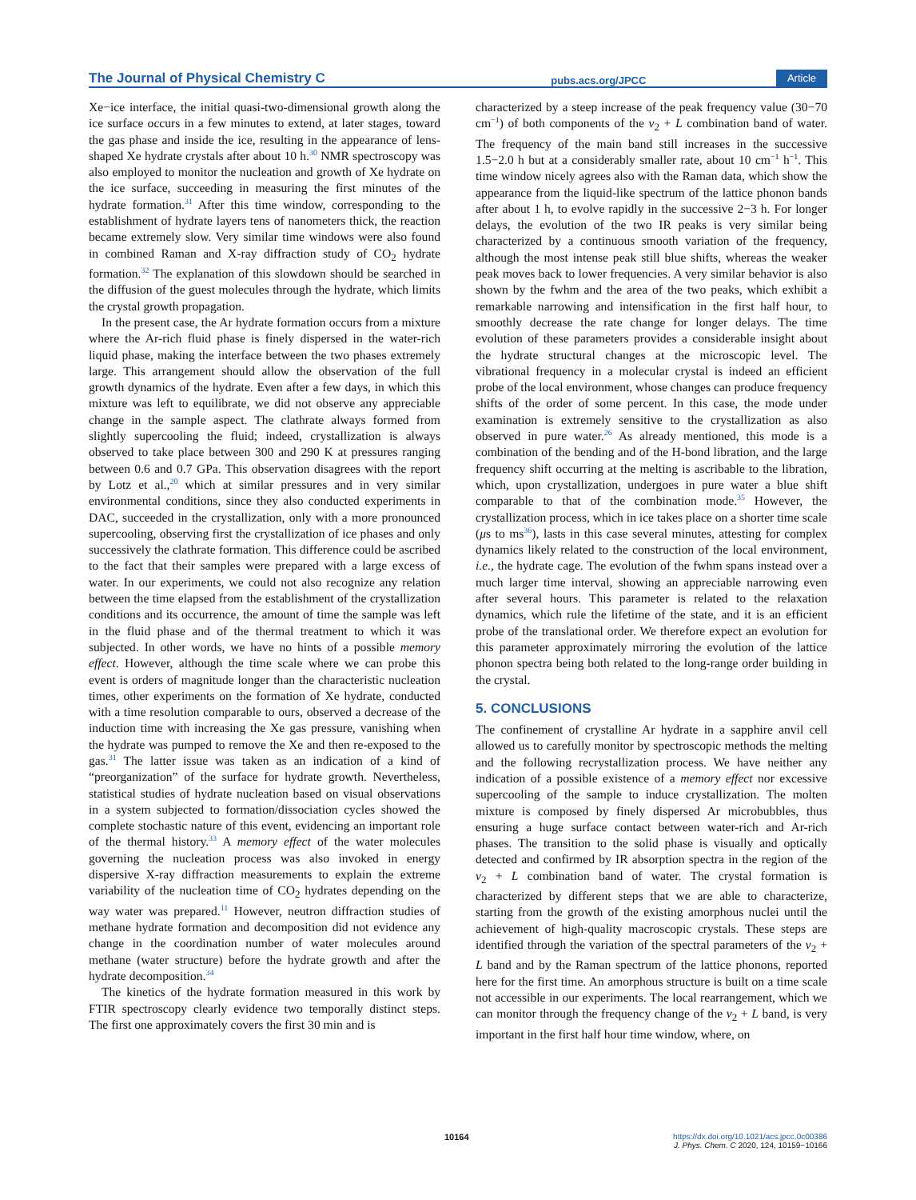The Journal of Physical Chemistry C pubs.acs.org/JPCC Article
Xe−ice interface, the initial quasi-two-dimensional growth along the ice surface occurs in a few minutes to extend, at later stages, toward the gas phase and inside the ice, resulting in the appearance of lens-shaped Xe hydrate crystals after about 10 h.<sup>30</sup> NMR spectroscopy was also employed to monitor the nucleation and growth of Xe hydrate on the ice surface, succeeding in measuring the first minutes of the hydrate formation.<sup>31</sup> After this time window, corresponding to the establishment of hydrate layers tens of nanometers thick, the reaction became extremely slow. Very similar time windows were also found in combined Raman and X-ray diffraction study of CO<sub>2</sub> hydrate formation.<sup>32</sup> The explanation of this slowdown should be searched in the diffusion of the guest molecules through the hydrate, which limits the crystal growth propagation.
In the present case, the Ar hydrate formation occurs from a mixture where the Ar-rich fluid phase is finely dispersed in the water-rich liquid phase, making the interface between the two phases extremely large. This arrangement should allow the observation of the full growth dynamics of the hydrate. Even after a few days, in which this mixture was left to equilibrate, we did not observe any appreciable change in the sample aspect. The clathrate always formed from slightly supercooling the fluid; indeed, crystallization is always observed to take place between 300 and 290 K at pressures ranging between 0.6 and 0.7 GPa. This observation disagrees with the report by Lotz et al.,<sup>20</sup> which at similar pressures and in very similar environmental conditions, since they also conducted experiments in DAC, succeeded in the crystallization, only with a more pronounced supercooling, observing first the crystallization of ice phases and only successively the clathrate formation. This difference could be ascribed to the fact that their samples were prepared with a large excess of water. In our experiments, we could not also recognize any relation between the time elapsed from the establishment of the crystallization conditions and its occurrence, the amount of time the sample was left in the fluid phase and of the thermal treatment to which it was subjected. In other words, we have no hints of a possible memory effect. However, although the time scale where we can probe this event is orders of magnitude longer than the characteristic nucleation times, other experiments on the formation of Xe hydrate, conducted with a time resolution comparable to ours, observed a decrease of the induction time with increasing the Xe gas pressure, vanishing when the hydrate was pumped to remove the Xe and then re-exposed to the gas.<sup>31</sup> The latter issue was taken as an indication of a kind of “preorganization” of the surface for hydrate growth. Nevertheless, statistical studies of hydrate nucleation based on visual observations in a system subjected to formation/dissociation cycles showed the complete stochastic nature of this event, evidencing an important role of the thermal history.<sup>33</sup> A memory effect of the water molecules governing the nucleation process was also invoked in energy dispersive X-ray diffraction measurements to explain the extreme variability of the nucleation time of CO<sub>2</sub> hydrates depending on the way water was prepared.<sup>11</sup> However, neutron diffraction studies of methane hydrate formation and decomposition did not evidence any change in the coordination number of water molecules around methane (water structure) before the hydrate growth and after the hydrate decomposition.<sup>34</sup>
The kinetics of the hydrate formation measured in this work by FTIR spectroscopy clearly evidence two temporally distinct steps. The first one approximately covers the first 30 min and is
characterized by a steep increase of the peak frequency value (30−70 cm<sup>−1</sup>) of both components of the ν<sub>2</sub> + L combination band of water. The frequency of the main band still increases in the successive 1.5−2.0 h but at a considerably smaller rate, about 10 cm<sup>−1</sup> h<sup>−1</sup>. This time window nicely agrees also with the Raman data, which show the appearance from the liquid-like spectrum of the lattice phonon bands after about 1 h, to evolve rapidly in the successive 2−3 h. For longer delays, the evolution of the two IR peaks is very similar being characterized by a continuous smooth variation of the frequency, although the most intense peak still blue shifts, whereas the weaker peak moves back to lower frequencies. A very similar behavior is also shown by the fwhm and the area of the two peaks, which exhibit a remarkable narrowing and intensification in the first half hour, to smoothly decrease the rate change for longer delays. The time evolution of these parameters provides a considerable insight about the hydrate structural changes at the microscopic level. The vibrational frequency in a molecular crystal is indeed an efficient probe of the local environment, whose changes can produce frequency shifts of the order of some percent. In this case, the mode under examination is extremely sensitive to the crystallization as also observed in pure water.<sup>26</sup> As already mentioned, this mode is a combination of the bending and of the H-bond libration, and the large frequency shift occurring at the melting is ascribable to the libration, which, upon crystallization, undergoes in pure water a blue shift comparable to that of the combination mode.<sup>35</sup> However, the crystallization process, which in ice takes place on a shorter time scale (μs to ms<sup>36</sup>), lasts in this case several minutes, attesting for complex dynamics likely related to the construction of the local environment, i.e., the hydrate cage. The evolution of the fwhm spans instead over a much larger time interval, showing an appreciable narrowing even after several hours. This parameter is related to the relaxation dynamics, which rule the lifetime of the state, and it is an efficient probe of the translational order. We therefore expect an evolution for this parameter approximately mirroring the evolution of the lattice phonon spectra being both related to the long-range order building in the crystal.
5. CONCLUSIONS
The confinement of crystalline Ar hydrate in a sapphire anvil cell allowed us to carefully monitor by spectroscopic methods the melting and the following recrystallization process. We have neither any indication of a possible existence of a memory effect nor excessive supercooling of the sample to induce crystallization. The molten mixture is composed by finely dispersed Ar microbubbles, thus ensuring a huge surface contact between water-rich and Ar-rich phases. The transition to the solid phase is visually and optically detected and confirmed by IR absorption spectra in the region of the ν<sub>2</sub> + L combination band of water. The crystal formation is characterized by different steps that we are able to characterize, starting from the growth of the existing amorphous nuclei until the achievement of high-quality macroscopic crystals. These steps are identified through the variation of the spectral parameters of the ν<sub>2</sub> + L band and by the Raman spectrum of the lattice phonons, reported here for the first time. An amorphous structure is built on a time scale not accessible in our experiments. The local rearrangement, which we can monitor through the frequency change of the ν<sub>2</sub> + L band, is very important in the first half hour time window, where, on
10164 https://dx.doi.org/10.1021/acs.jpcc.0c00386
J. Phys. Chem. C 2020, 124, 10159−10166